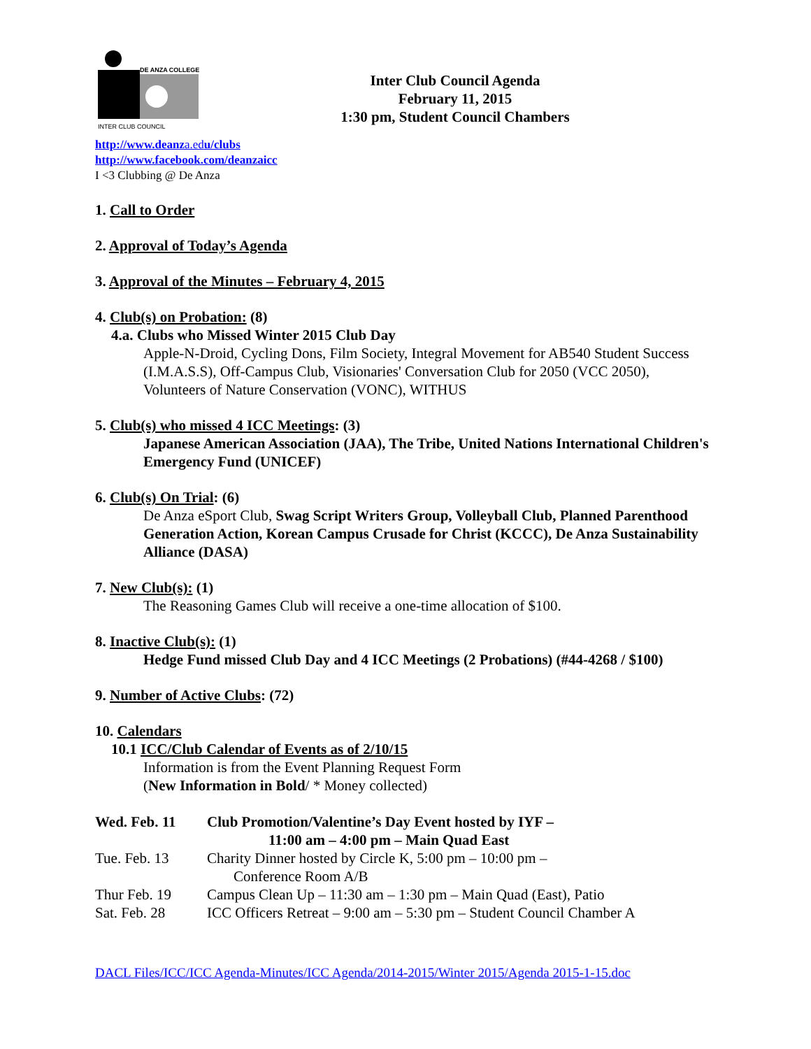DE ANZA COLLEGE
INTER CLUB COUNCIL
Inter Club Council Agenda
February 11, 2015
1:30 pm, Student Council Chambers
http://www.deanza.edu/clubs
http://www.facebook.com/deanzaicc
I <3 Clubbing @ De Anza
1. Call to Order
2. Approval of Today’s Agenda
3. Approval of the Minutes – February 4, 2015
4. Club(s) on Probation: (8)
4.a. Clubs who Missed Winter 2015 Club Day
Apple-N-Droid, Cycling Dons, Film Society, Integral Movement for AB540 Student Success (I.M.A.S.S), Off-Campus Club, Visionaries' Conversation Club for 2050 (VCC 2050), Volunteers of Nature Conservation (VONC), WITHUS
5. Club(s) who missed 4 ICC Meetings: (3)
Japanese American Association (JAA), The Tribe, United Nations International Children's Emergency Fund (UNICEF)
6. Club(s) On Trial: (6)
De Anza eSport Club, Swag Script Writers Group, Volleyball Club, Planned Parenthood Generation Action, Korean Campus Crusade for Christ (KCCC), De Anza Sustainability Alliance (DASA)
7. New Club(s): (1)
The Reasoning Games Club will receive a one-time allocation of $100.
8. Inactive Club(s): (1)
Hedge Fund missed Club Day and 4 ICC Meetings (2 Probations) (#44-4268 / $100)
9. Number of Active Clubs: (72)
10. Calendars
10.1 ICC/Club Calendar of Events as of 2/10/15
Information is from the Event Planning Request Form
(New Information in Bold/ * Money collected)
| Wed. Feb. 11 | Club Promotion/Valentine’s Day Event hosted by IYF – 11:00 am – 4:00 pm – Main Quad East |
| Tue. Feb. 13 | Charity Dinner hosted by Circle K, 5:00 pm – 10:00 pm – Conference Room A/B |
| Thur Feb. 19 | Campus Clean Up – 11:30 am – 1:30 pm – Main Quad (East), Patio |
| Sat. Feb. 28 | ICC Officers Retreat – 9:00 am – 5:30 pm – Student Council Chamber A |
DACL Files/ICC/ICC Agenda-Minutes/ICC Agenda/2014-2015/Winter 2015/Agenda 2015-1-15.doc